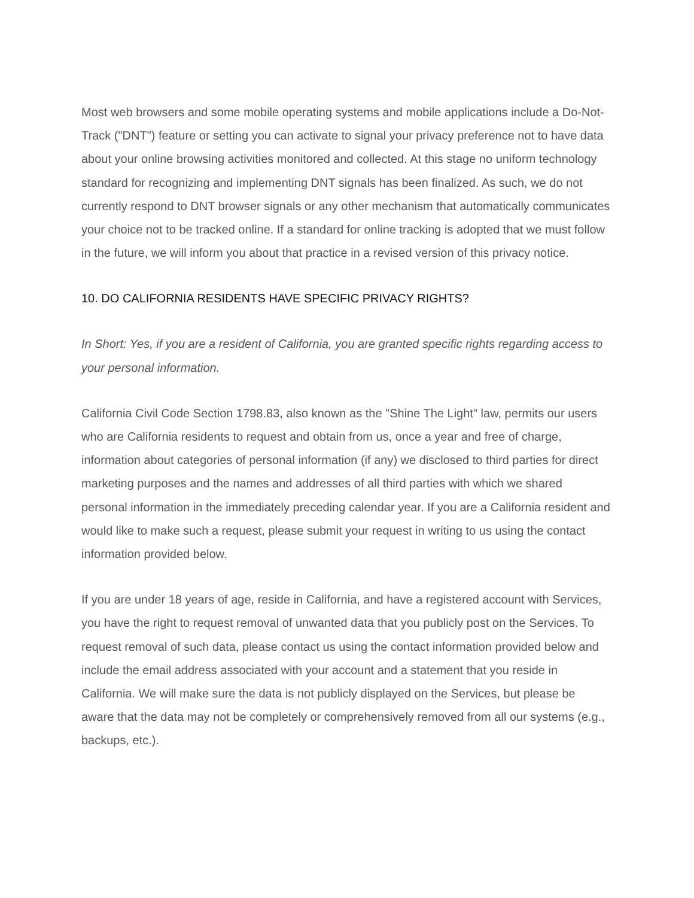Most web browsers and some mobile operating systems and mobile applications include a Do-Not-Track ("DNT") feature or setting you can activate to signal your privacy preference not to have data about your online browsing activities monitored and collected. At this stage no uniform technology standard for recognizing and implementing DNT signals has been finalized. As such, we do not currently respond to DNT browser signals or any other mechanism that automatically communicates your choice not to be tracked online. If a standard for online tracking is adopted that we must follow in the future, we will inform you about that practice in a revised version of this privacy notice.
10. DO CALIFORNIA RESIDENTS HAVE SPECIFIC PRIVACY RIGHTS?
In Short: Yes, if you are a resident of California, you are granted specific rights regarding access to your personal information.
California Civil Code Section 1798.83, also known as the "Shine The Light" law, permits our users who are California residents to request and obtain from us, once a year and free of charge, information about categories of personal information (if any) we disclosed to third parties for direct marketing purposes and the names and addresses of all third parties with which we shared personal information in the immediately preceding calendar year. If you are a California resident and would like to make such a request, please submit your request in writing to us using the contact information provided below.
If you are under 18 years of age, reside in California, and have a registered account with Services, you have the right to request removal of unwanted data that you publicly post on the Services. To request removal of such data, please contact us using the contact information provided below and include the email address associated with your account and a statement that you reside in California. We will make sure the data is not publicly displayed on the Services, but please be aware that the data may not be completely or comprehensively removed from all our systems (e.g., backups, etc.).